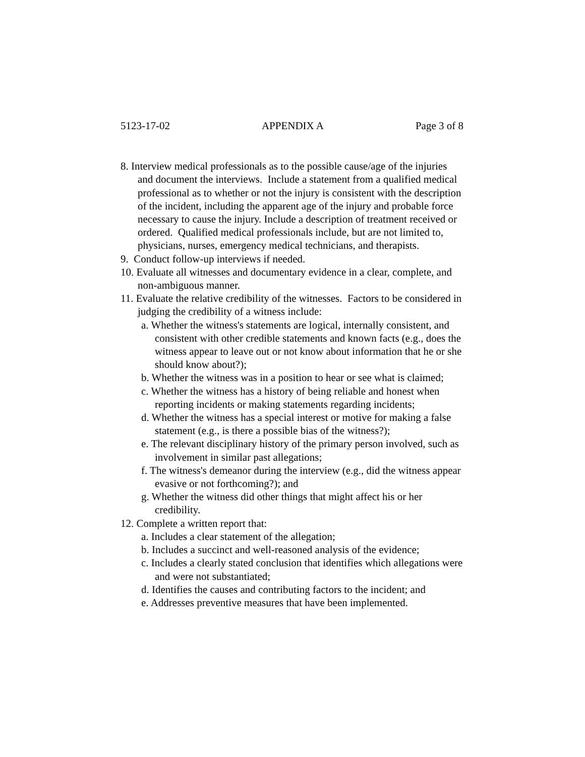5123-17-02 APPENDIX A Page 3 of 8
8. Interview medical professionals as to the possible cause/age of the injuries and document the interviews. Include a statement from a qualified medical professional as to whether or not the injury is consistent with the description of the incident, including the apparent age of the injury and probable force necessary to cause the injury. Include a description of treatment received or ordered. Qualified medical professionals include, but are not limited to, physicians, nurses, emergency medical technicians, and therapists.
9. Conduct follow-up interviews if needed.
10. Evaluate all witnesses and documentary evidence in a clear, complete, and non-ambiguous manner.
11. Evaluate the relative credibility of the witnesses. Factors to be considered in judging the credibility of a witness include:
a. Whether the witness's statements are logical, internally consistent, and consistent with other credible statements and known facts (e.g., does the witness appear to leave out or not know about information that he or she should know about?);
b. Whether the witness was in a position to hear or see what is claimed;
c. Whether the witness has a history of being reliable and honest when reporting incidents or making statements regarding incidents;
d. Whether the witness has a special interest or motive for making a false statement (e.g., is there a possible bias of the witness?);
e. The relevant disciplinary history of the primary person involved, such as involvement in similar past allegations;
f. The witness's demeanor during the interview (e.g., did the witness appear evasive or not forthcoming?); and
g. Whether the witness did other things that might affect his or her credibility.
12. Complete a written report that:
a. Includes a clear statement of the allegation;
b. Includes a succinct and well-reasoned analysis of the evidence;
c. Includes a clearly stated conclusion that identifies which allegations were and were not substantiated;
d. Identifies the causes and contributing factors to the incident; and
e. Addresses preventive measures that have been implemented.